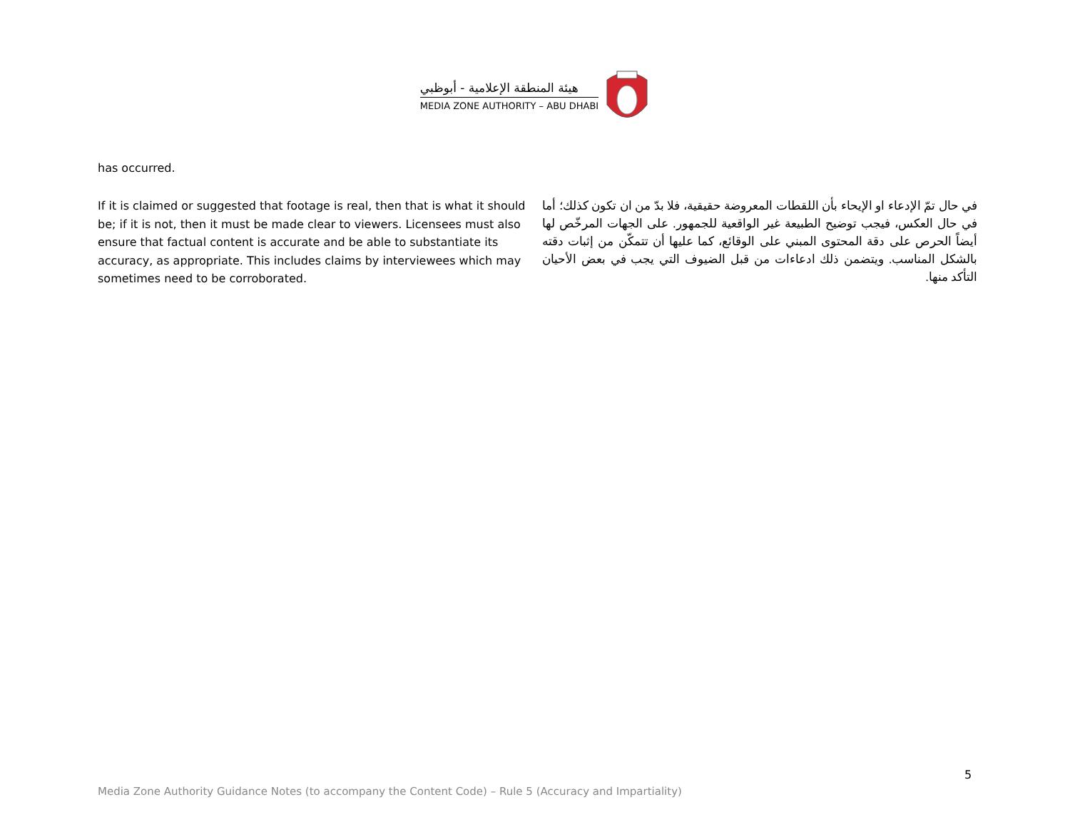هيئة المنطقة الإعلامية - أبوظبي
MEDIA ZONE AUTHORITY – ABU DHABI
has occurred.
If it is claimed or suggested that footage is real, then that is what it should be; if it is not, then it must be made clear to viewers. Licensees must also ensure that factual content is accurate and be able to substantiate its accuracy, as appropriate. This includes claims by interviewees which may sometimes need to be corroborated.
في حال تمّ الإدعاء او الإيحاء بأن اللقطات المعروضة حقيقية، فلا بدّ من ان تكون كذلك؛ أما في حال العكس، فيجب توضيح الطبيعة غير الواقعية للجمهور. على الجهات المرخّص لها أيضاً الحرص على دقة المحتوى المبني على الوقائع، كما عليها أن تتمكّن من إثبات دقته بالشكل المناسب. ويتضمن ذلك ادعاءات من قبل الضيوف التي يجب في بعض الأحيان التأكد منها.
5
Media Zone Authority Guidance Notes (to accompany the Content Code) – Rule 5 (Accuracy and Impartiality)